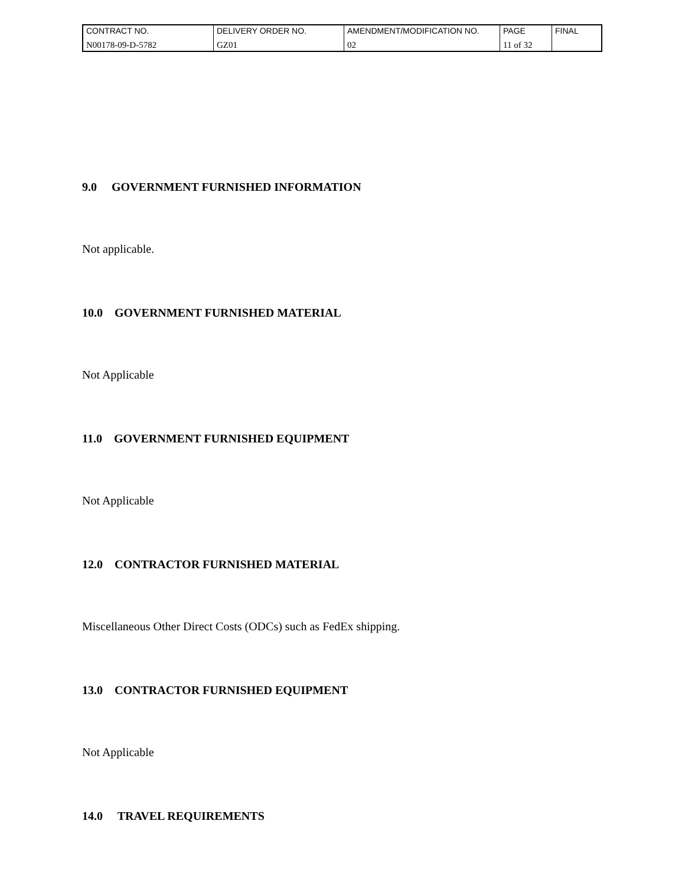| CONTRACT NO. | DELIVERY ORDER NO. | AMENDMENT/MODIFICATION NO. | PAGE | FINAL |
| N00178-09-D-5782 | GZ01 | 02 | 11 of 32 | |
9.0 GOVERNMENT FURNISHED INFORMATION
Not applicable.
10.0 GOVERNMENT FURNISHED MATERIAL
Not Applicable
11.0 GOVERNMENT FURNISHED EQUIPMENT
Not Applicable
12.0 CONTRACTOR FURNISHED MATERIAL
Miscellaneous Other Direct Costs (ODCs) such as FedEx shipping.
13.0 CONTRACTOR FURNISHED EQUIPMENT
Not Applicable
14.0 TRAVEL REQUIREMENTS